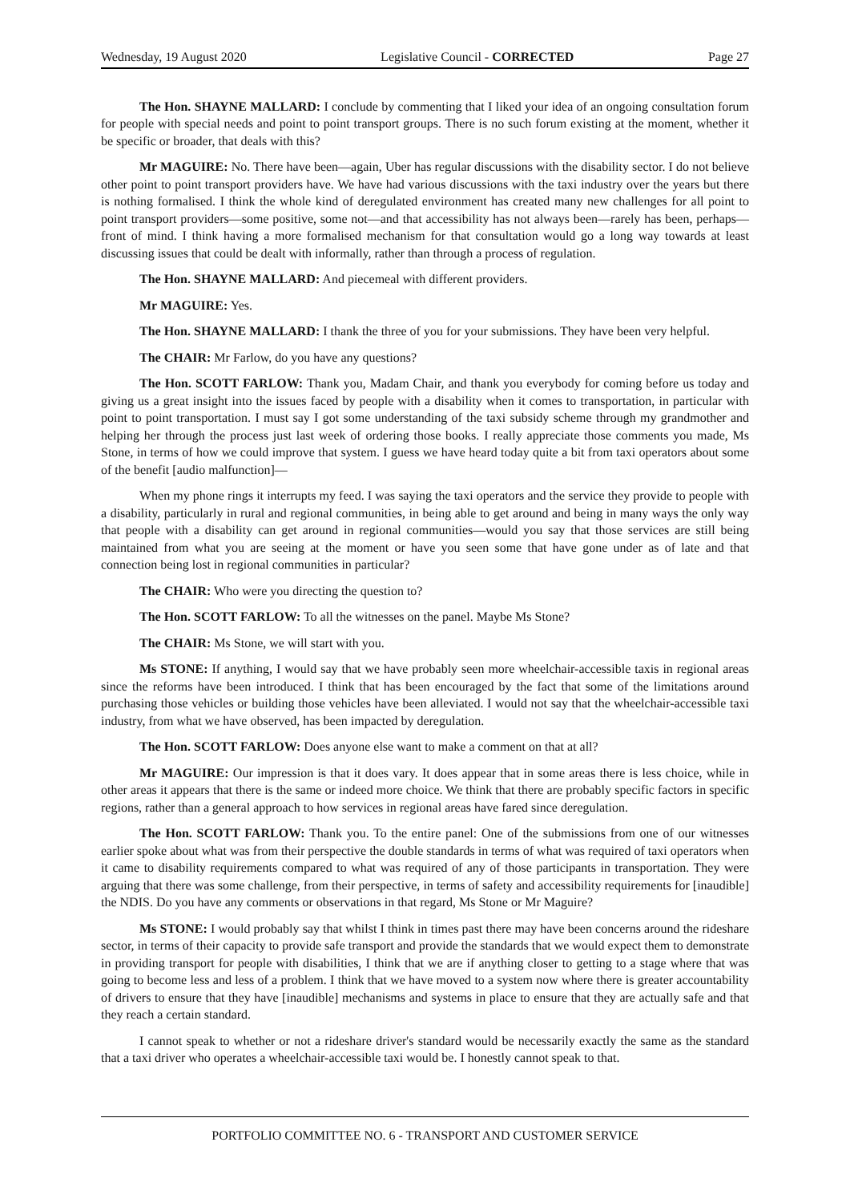Wednesday, 19 August 2020 Legislative Council - CORRECTED Page 27
The Hon. SHAYNE MALLARD: I conclude by commenting that I liked your idea of an ongoing consultation forum for people with special needs and point to point transport groups. There is no such forum existing at the moment, whether it be specific or broader, that deals with this?
Mr MAGUIRE: No. There have been—again, Uber has regular discussions with the disability sector. I do not believe other point to point transport providers have. We have had various discussions with the taxi industry over the years but there is nothing formalised. I think the whole kind of deregulated environment has created many new challenges for all point to point transport providers—some positive, some not—and that accessibility has not always been—rarely has been, perhaps—front of mind. I think having a more formalised mechanism for that consultation would go a long way towards at least discussing issues that could be dealt with informally, rather than through a process of regulation.
The Hon. SHAYNE MALLARD: And piecemeal with different providers.
Mr MAGUIRE: Yes.
The Hon. SHAYNE MALLARD: I thank the three of you for your submissions. They have been very helpful.
The CHAIR: Mr Farlow, do you have any questions?
The Hon. SCOTT FARLOW: Thank you, Madam Chair, and thank you everybody for coming before us today and giving us a great insight into the issues faced by people with a disability when it comes to transportation, in particular with point to point transportation. I must say I got some understanding of the taxi subsidy scheme through my grandmother and helping her through the process just last week of ordering those books. I really appreciate those comments you made, Ms Stone, in terms of how we could improve that system. I guess we have heard today quite a bit from taxi operators about some of the benefit [audio malfunction]—
When my phone rings it interrupts my feed. I was saying the taxi operators and the service they provide to people with a disability, particularly in rural and regional communities, in being able to get around and being in many ways the only way that people with a disability can get around in regional communities—would you say that those services are still being maintained from what you are seeing at the moment or have you seen some that have gone under as of late and that connection being lost in regional communities in particular?
The CHAIR: Who were you directing the question to?
The Hon. SCOTT FARLOW: To all the witnesses on the panel. Maybe Ms Stone?
The CHAIR: Ms Stone, we will start with you.
Ms STONE: If anything, I would say that we have probably seen more wheelchair-accessible taxis in regional areas since the reforms have been introduced. I think that has been encouraged by the fact that some of the limitations around purchasing those vehicles or building those vehicles have been alleviated. I would not say that the wheelchair-accessible taxi industry, from what we have observed, has been impacted by deregulation.
The Hon. SCOTT FARLOW: Does anyone else want to make a comment on that at all?
Mr MAGUIRE: Our impression is that it does vary. It does appear that in some areas there is less choice, while in other areas it appears that there is the same or indeed more choice. We think that there are probably specific factors in specific regions, rather than a general approach to how services in regional areas have fared since deregulation.
The Hon. SCOTT FARLOW: Thank you. To the entire panel: One of the submissions from one of our witnesses earlier spoke about what was from their perspective the double standards in terms of what was required of taxi operators when it came to disability requirements compared to what was required of any of those participants in transportation. They were arguing that there was some challenge, from their perspective, in terms of safety and accessibility requirements for [inaudible] the NDIS. Do you have any comments or observations in that regard, Ms Stone or Mr Maguire?
Ms STONE: I would probably say that whilst I think in times past there may have been concerns around the rideshare sector, in terms of their capacity to provide safe transport and provide the standards that we would expect them to demonstrate in providing transport for people with disabilities, I think that we are if anything closer to getting to a stage where that was going to become less and less of a problem. I think that we have moved to a system now where there is greater accountability of drivers to ensure that they have [inaudible] mechanisms and systems in place to ensure that they are actually safe and that they reach a certain standard.
I cannot speak to whether or not a rideshare driver's standard would be necessarily exactly the same as the standard that a taxi driver who operates a wheelchair-accessible taxi would be. I honestly cannot speak to that.
PORTFOLIO COMMITTEE NO. 6 - TRANSPORT AND CUSTOMER SERVICE